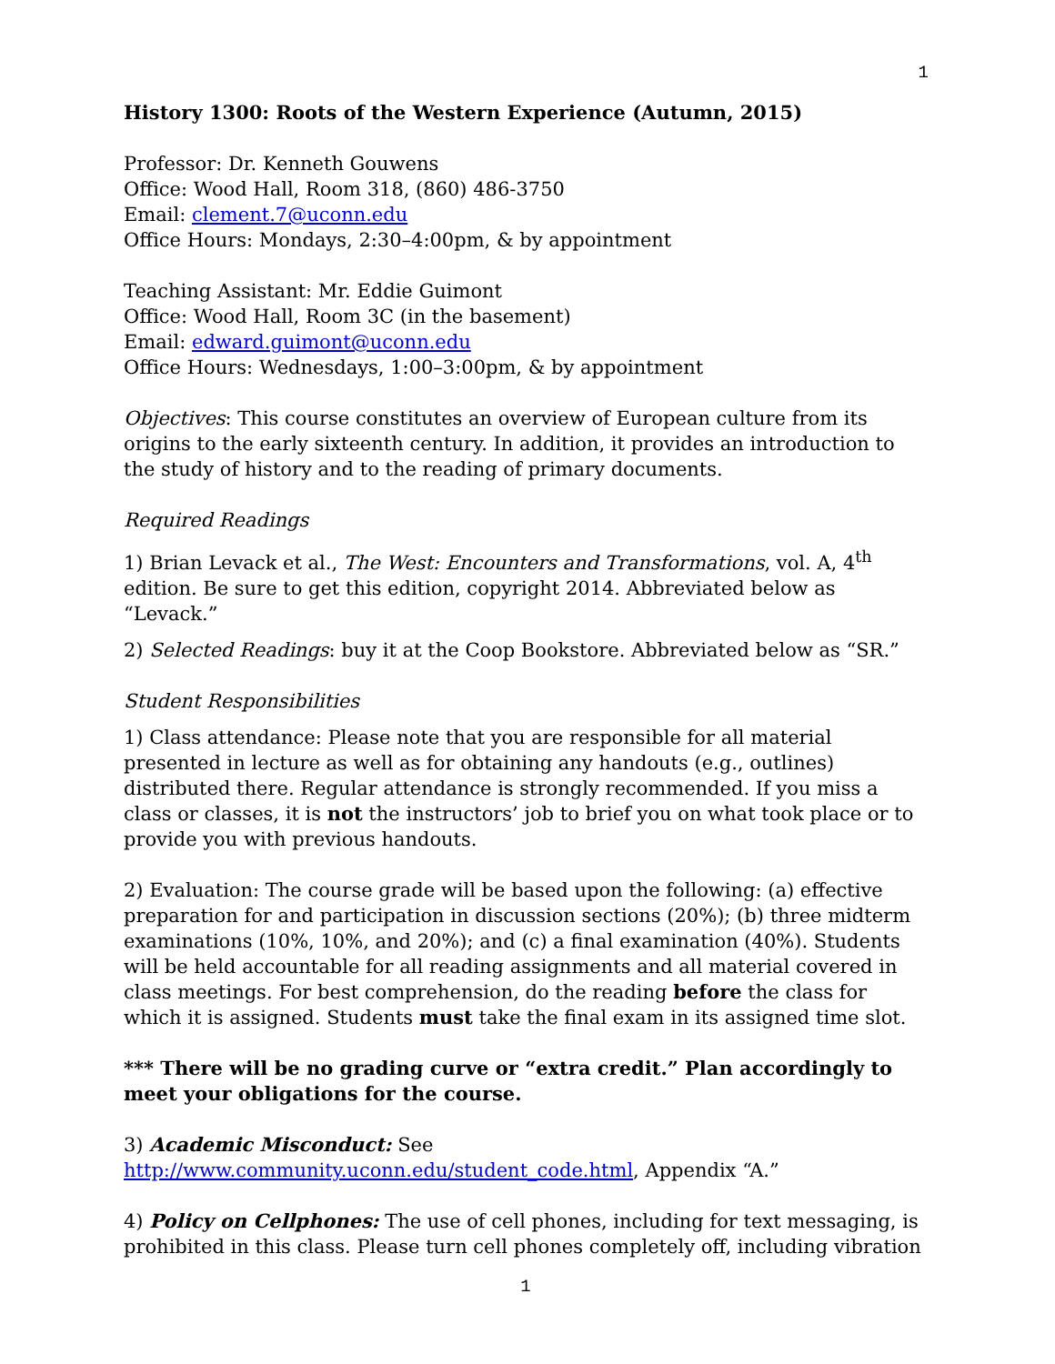1
History 1300: Roots of the Western Experience (Autumn, 2015)
Professor: Dr. Kenneth Gouwens
Office: Wood Hall, Room 318, (860) 486-3750
Email: clement.7@uconn.edu
Office Hours: Mondays, 2:30–4:00pm, & by appointment
Teaching Assistant: Mr. Eddie Guimont
Office: Wood Hall, Room 3C (in the basement)
Email: edward.guimont@uconn.edu
Office Hours: Wednesdays, 1:00–3:00pm, & by appointment
Objectives: This course constitutes an overview of European culture from its origins to the early sixteenth century. In addition, it provides an introduction to the study of history and to the reading of primary documents.
Required Readings
1) Brian Levack et al., The West: Encounters and Transformations, vol. A, 4<sup>th</sup> edition. Be sure to get this edition, copyright 2014. Abbreviated below as “Levack.”
2) Selected Readings: buy it at the Coop Bookstore. Abbreviated below as “SR.”
Student Responsibilities
1) Class attendance: Please note that you are responsible for all material presented in lecture as well as for obtaining any handouts (e.g., outlines) distributed there. Regular attendance is strongly recommended. If you miss a class or classes, it is not the instructors’ job to brief you on what took place or to provide you with previous handouts.
2) Evaluation: The course grade will be based upon the following: (a) effective preparation for and participation in discussion sections (20%); (b) three midterm examinations (10%, 10%, and 20%); and (c) a final examination (40%). Students will be held accountable for all reading assignments and all material covered in class meetings. For best comprehension, do the reading before the class for which it is assigned. Students must take the final exam in its assigned time slot.
*** There will be no grading curve or “extra credit.” Plan accordingly to meet your obligations for the course.
3) Academic Misconduct: See http://www.community.uconn.edu/student_code.html, Appendix “A.”
4) Policy on Cellphones: The use of cell phones, including for text messaging, is prohibited in this class. Please turn cell phones completely off, including vibration
1